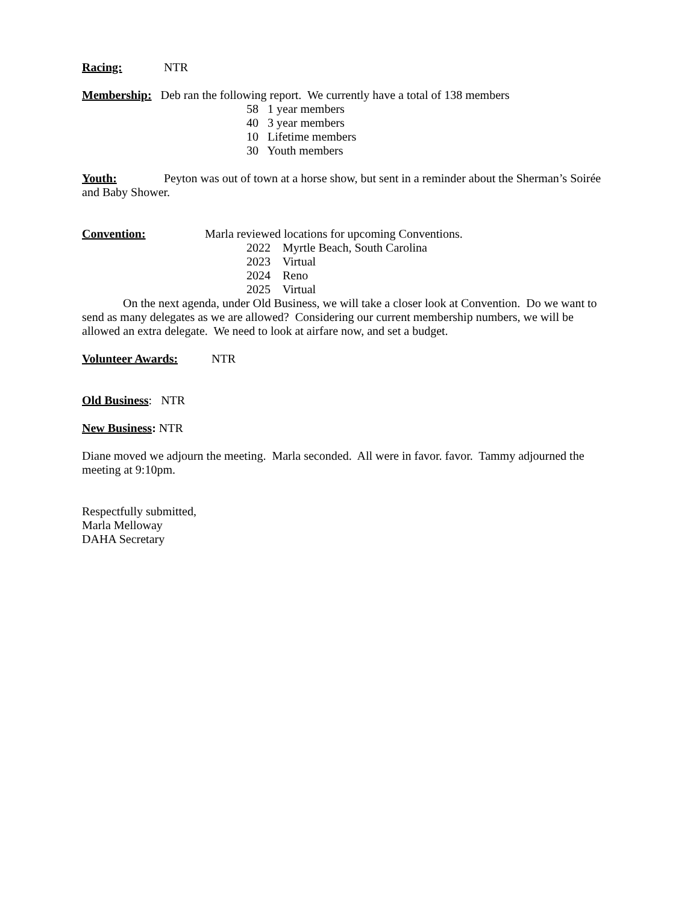Racing: NTR
Membership: Deb ran the following report. We currently have a total of 138 members
58 1 year members
40 3 year members
10 Lifetime members
30 Youth members
Youth: Peyton was out of town at a horse show, but sent in a reminder about the Sherman’s Soirée and Baby Shower.
Convention: Marla reviewed locations for upcoming Conventions.
2022 Myrtle Beach, South Carolina
2023 Virtual
2024 Reno
2025 Virtual
On the next agenda, under Old Business, we will take a closer look at Convention. Do we want to send as many delegates as we are allowed? Considering our current membership numbers, we will be allowed an extra delegate. We need to look at airfare now, and set a budget.
Volunteer Awards: NTR
Old Business: NTR
New Business: NTR
Diane moved we adjourn the meeting. Marla seconded. All were in favor. favor. Tammy adjourned the meeting at 9:10pm.
Respectfully submitted,
Marla Melloway
DAHA Secretary